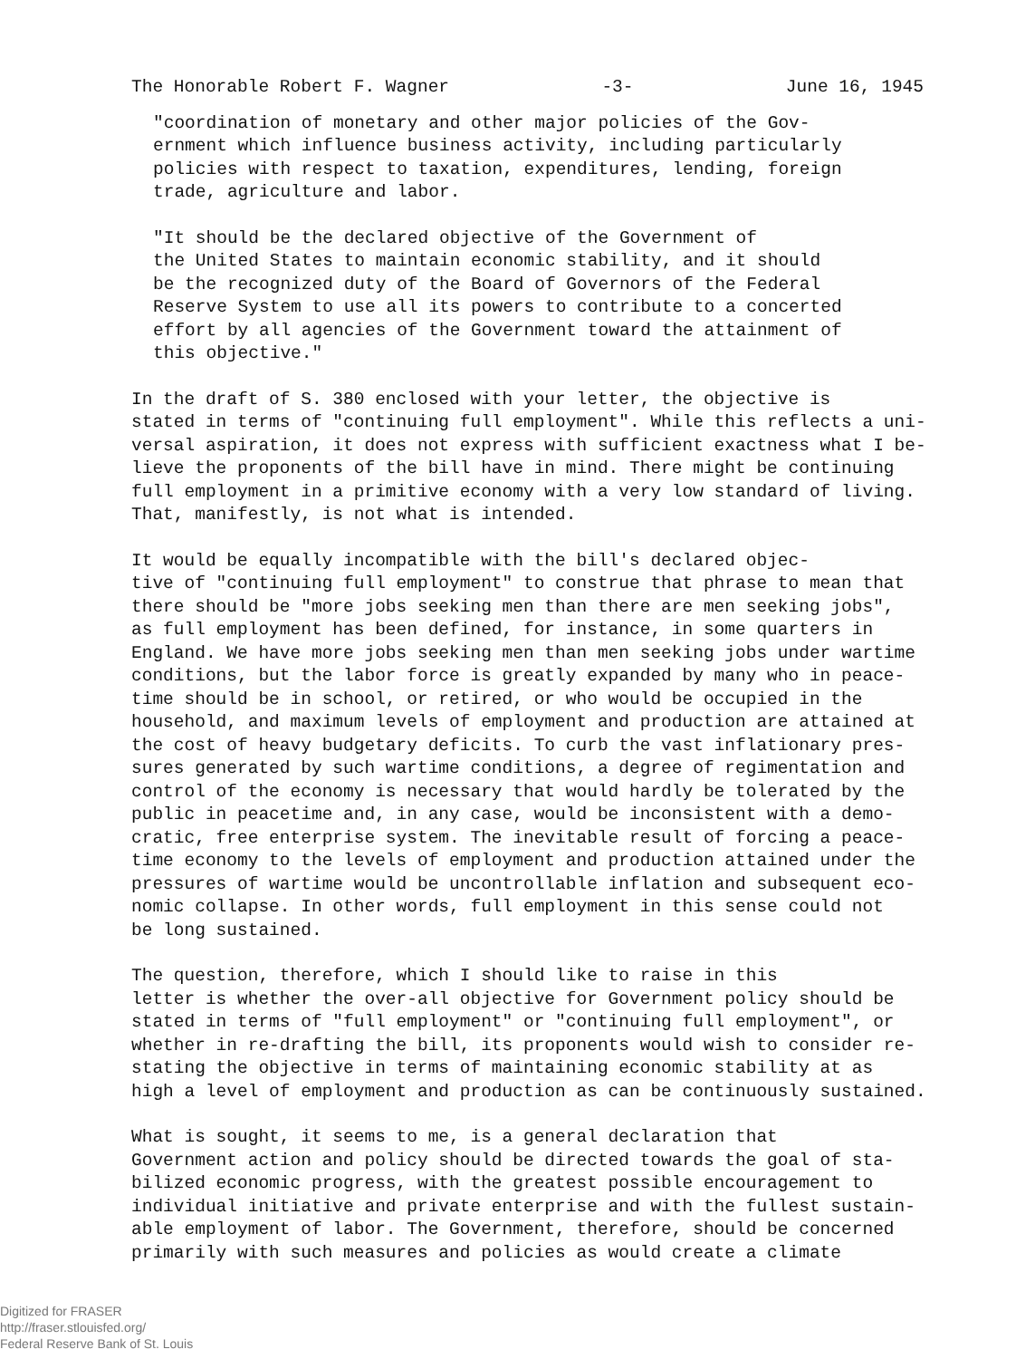The Honorable Robert F. Wagner -3- June 16, 1945
"coordination of monetary and other major policies of the Gov- ernment which influence business activity, including particularly policies with respect to taxation, expenditures, lending, foreign trade, agriculture and labor.
"It should be the declared objective of the Government of the United States to maintain economic stability, and it should be the recognized duty of the Board of Governors of the Federal Reserve System to use all its powers to contribute to a concerted effort by all agencies of the Government toward the attainment of this objective."
In the draft of S. 380 enclosed with your letter, the objective is stated in terms of "continuing full employment". While this reflects a uni- versal aspiration, it does not express with sufficient exactness what I be- lieve the proponents of the bill have in mind. There might be continuing full employment in a primitive economy with a very low standard of living. That, manifestly, is not what is intended.
It would be equally incompatible with the bill's declared objec- tive of "continuing full employment" to construe that phrase to mean that there should be "more jobs seeking men than there are men seeking jobs", as full employment has been defined, for instance, in some quarters in England. We have more jobs seeking men than men seeking jobs under wartime conditions, but the labor force is greatly expanded by many who in peace- time should be in school, or retired, or who would be occupied in the household, and maximum levels of employment and production are attained at the cost of heavy budgetary deficits. To curb the vast inflationary pres- sures generated by such wartime conditions, a degree of regimentation and control of the economy is necessary that would hardly be tolerated by the public in peacetime and, in any case, would be inconsistent with a demo- cratic, free enterprise system. The inevitable result of forcing a peace- time economy to the levels of employment and production attained under the pressures of wartime would be uncontrollable inflation and subsequent eco- nomic collapse. In other words, full employment in this sense could not be long sustained.
The question, therefore, which I should like to raise in this letter is whether the over-all objective for Government policy should be stated in terms of "full employment" or "continuing full employment", or whether in re-drafting the bill, its proponents would wish to consider re- stating the objective in terms of maintaining economic stability at as high a level of employment and production as can be continuously sustained.
What is sought, it seems to me, is a general declaration that Government action and policy should be directed towards the goal of sta- bilized economic progress, with the greatest possible encouragement to individual initiative and private enterprise and with the fullest sustain- able employment of labor. The Government, therefore, should be concerned primarily with such measures and policies as would create a climate
Digitized for FRASER
http://fraser.stlouisfed.org/
Federal Reserve Bank of St. Louis